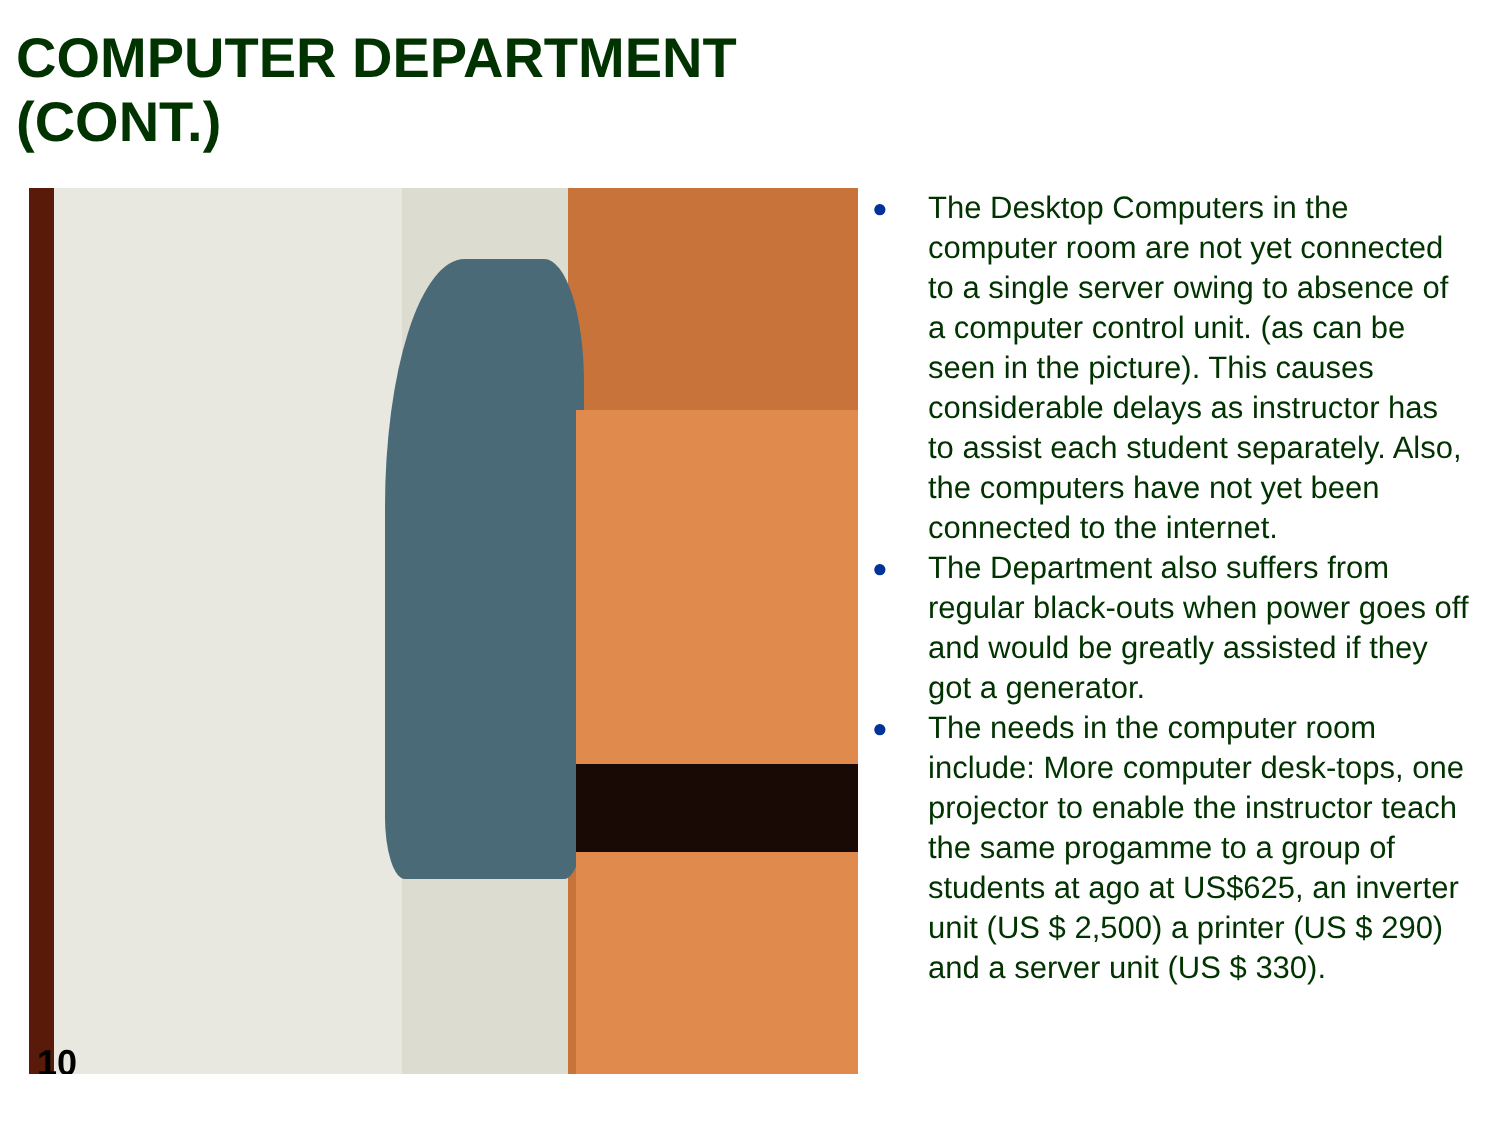COMPUTER DEPARTMENT
(CONT.)
10
● The Desktop Computers in the computer room are not yet connected to a single server owing to absence of a computer control unit. (as can be seen in the picture). This causes considerable delays as instructor has to assist each student separately. Also, the computers have not yet been connected to the internet.
● The Department also suffers from regular black-outs when power goes off and would be greatly assisted if they got a generator.
● The needs in the computer room include: More computer desk-tops, one projector to enable the instructor teach the same progamme to a group of students at ago at US$625, an inverter unit (US $ 2,500) a printer (US $ 290) and a server unit (US $ 330).